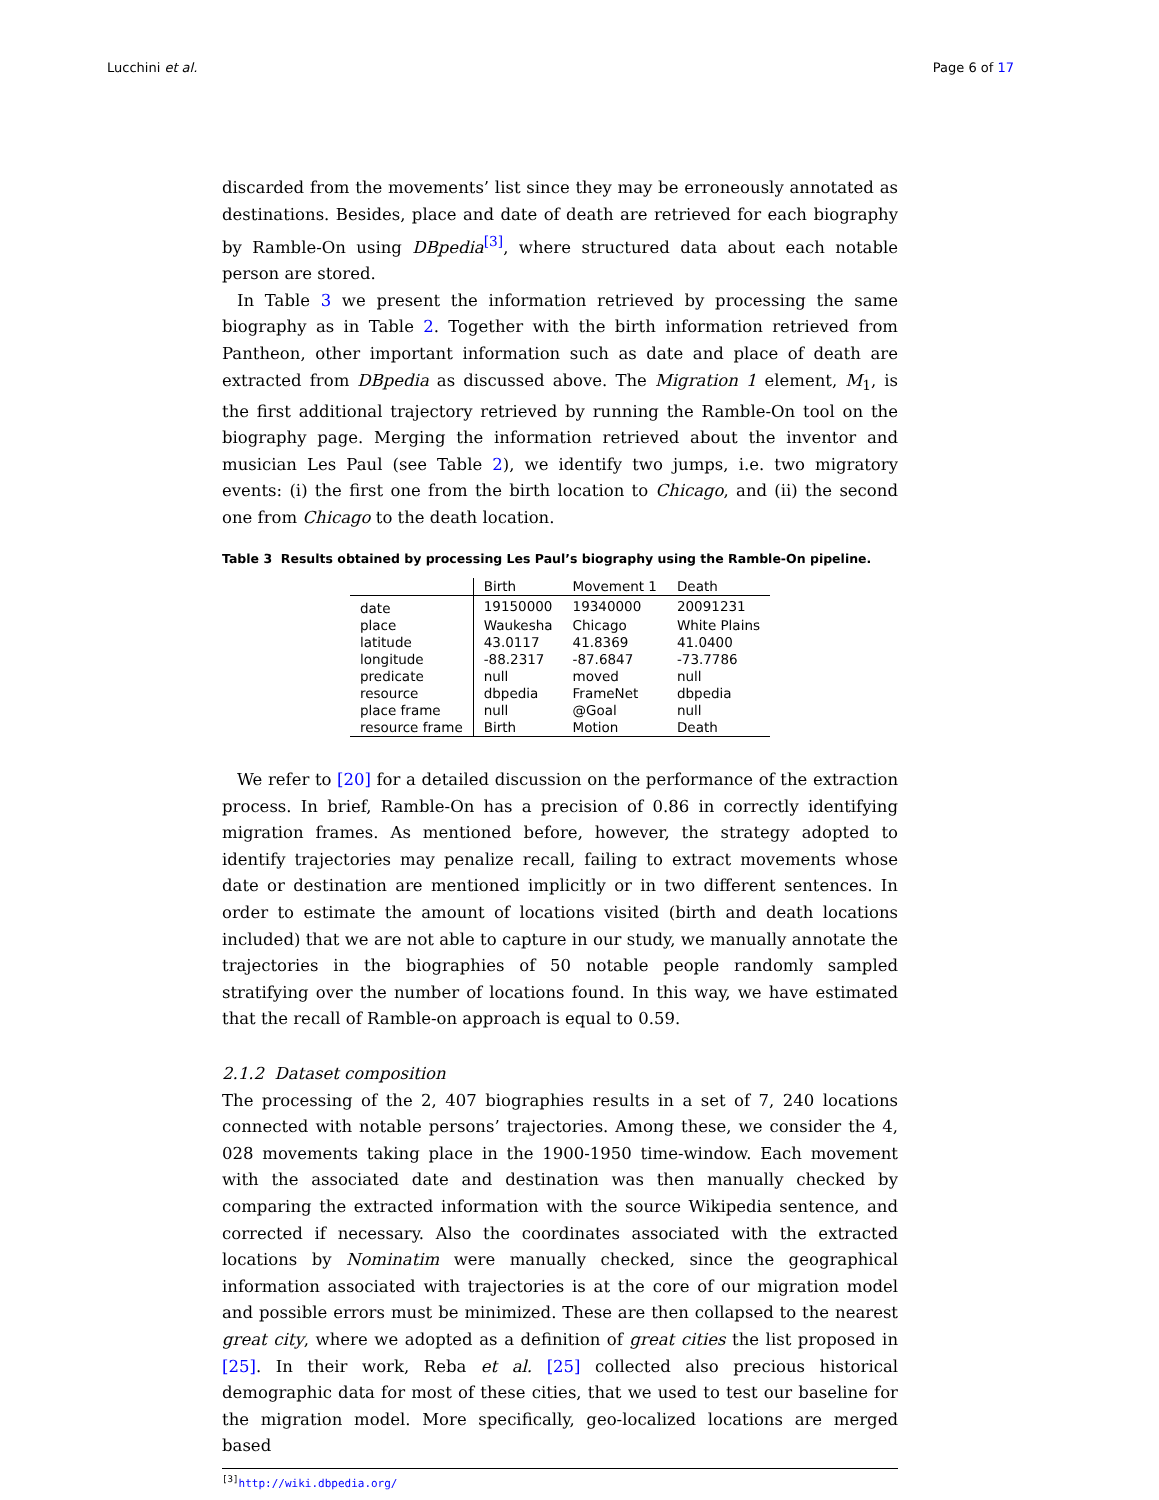Lucchini et al. Page 6 of 17
discarded from the movements’ list since they may be erroneously annotated as destinations. Besides, place and date of death are retrieved for each biography by Ramble-On using DBpedia<sup>[3]</sup>, where structured data about each notable person are stored.
In Table 3 we present the information retrieved by processing the same biography as in Table 2. Together with the birth information retrieved from Pantheon, other important information such as date and place of death are extracted from DBpedia as discussed above. The Migration 1 element, M<sub>1</sub>, is the first additional trajectory retrieved by running the Ramble-On tool on the biography page. Merging the information retrieved about the inventor and musician Les Paul (see Table 2), we identify two jumps, i.e. two migratory events: (i) the first one from the birth location to Chicago, and (ii) the second one from Chicago to the death location.
Table 3 Results obtained by processing Les Paul’s biography using the Ramble-On pipeline.
| | Birth | Movement 1 | Death |
| --- | --- | --- | --- |
| date | 19150000 | 19340000 | 20091231 |
| place | Waukesha | Chicago | White Plains |
| latitude | 43.0117 | 41.8369 | 41.0400 |
| longitude | -88.2317 | -87.6847 | -73.7786 |
| predicate | null | moved | null |
| resource | dbpedia | FrameNet | dbpedia |
| place frame | null | @Goal | null |
| resource frame | Birth | Motion | Death |
We refer to [20] for a detailed discussion on the performance of the extraction process. In brief, Ramble-On has a precision of 0.86 in correctly identifying migration frames. As mentioned before, however, the strategy adopted to identify trajectories may penalize recall, failing to extract movements whose date or destination are mentioned implicitly or in two different sentences. In order to estimate the amount of locations visited (birth and death locations included) that we are not able to capture in our study, we manually annotate the trajectories in the biographies of 50 notable people randomly sampled stratifying over the number of locations found. In this way, we have estimated that the recall of Ramble-on approach is equal to 0.59.
2.1.2 Dataset composition
The processing of the 2, 407 biographies results in a set of 7, 240 locations connected with notable persons’ trajectories. Among these, we consider the 4, 028 movements taking place in the 1900-1950 time-window. Each movement with the associated date and destination was then manually checked by comparing the extracted information with the source Wikipedia sentence, and corrected if necessary. Also the coordinates associated with the extracted locations by Nominatim were manually checked, since the geographical information associated with trajectories is at the core of our migration model and possible errors must be minimized. These are then collapsed to the nearest great city, where we adopted as a definition of great cities the list proposed in [25]. In their work, Reba et al. [25] collected also precious historical demographic data for most of these cities, that we used to test our baseline for the migration model. More specifically, geo-localized locations are merged based
<sup>[3]</sup> http://wiki.dbpedia.org/